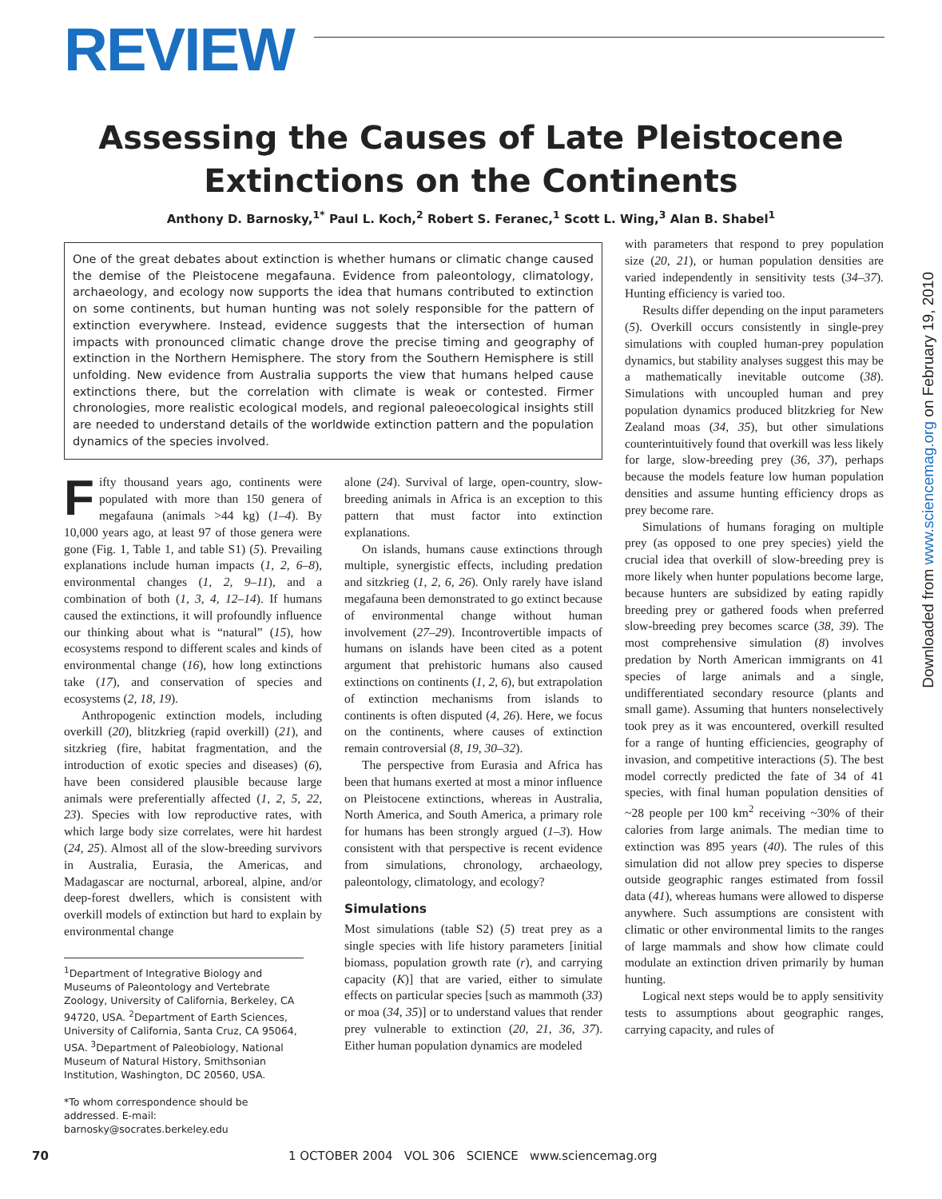REVIEW
Assessing the Causes of Late Pleistocene
Extinctions on the Continents
Anthony D. Barnosky,<sup>1*</sup> Paul L. Koch,<sup>2</sup> Robert S. Feranec,<sup>1</sup> Scott L. Wing,<sup>3</sup> Alan B. Shabel<sup>1</sup>
One of the great debates about extinction is whether humans or climatic change caused the demise of the Pleistocene megafauna. Evidence from paleontology, climatology, archaeology, and ecology now supports the idea that humans contributed to extinction on some continents, but human hunting was not solely responsible for the pattern of extinction everywhere. Instead, evidence suggests that the intersection of human impacts with pronounced climatic change drove the precise timing and geography of extinction in the Northern Hemisphere. The story from the Southern Hemisphere is still unfolding. New evidence from Australia supports the view that humans helped cause extinctions there, but the correlation with climate is weak or contested. Firmer chronologies, more realistic ecological models, and regional paleoecological insights still are needed to understand details of the worldwide extinction pattern and the population dynamics of the species involved.
Fifty thousand years ago, continents were populated with more than 150 genera of megafauna (animals >44 kg) (1–4). By 10,000 years ago, at least 97 of those genera were gone (Fig. 1, Table 1, and table S1) (5). Prevailing explanations include human impacts (1, 2, 6–8), environmental changes (1, 2, 9–11), and a combination of both (1, 3, 4, 12–14). If humans caused the extinctions, it will profoundly influence our thinking about what is “natural” (15), how ecosystems respond to different scales and kinds of environmental change (16), how long extinctions take (17), and conservation of species and ecosystems (2, 18, 19).
Anthropogenic extinction models, including overkill (20), blitzkrieg (rapid overkill) (21), and sitzkrieg (fire, habitat fragmentation, and the introduction of exotic species and diseases) (6), have been considered plausible because large animals were preferentially affected (1, 2, 5, 22, 23). Species with low reproductive rates, with which large body size correlates, were hit hardest (24, 25). Almost all of the slow-breeding survivors in Australia, Eurasia, the Americas, and Madagascar are nocturnal, arboreal, alpine, and/or deep-forest dwellers, which is consistent with overkill models of extinction but hard to explain by environmental change
<sup>1</sup> Department of Integrative Biology and Museums of Paleontology and Vertebrate Zoology, University of California, Berkeley, CA 94720, USA. <sup>2</sup>Department of Earth Sciences, University of California, Santa Cruz, CA 95064, USA. <sup>3</sup>Department of Paleobiology, National Museum of Natural History, Smithsonian Institution, Washington, DC 20560, USA.
*To whom correspondence should be addressed. E-mail: barnosky@socrates.berkeley.edu
alone (24). Survival of large, open-country, slow-breeding animals in Africa is an exception to this pattern that must factor into extinction explanations.
On islands, humans cause extinctions through multiple, synergistic effects, including predation and sitzkrieg (1, 2, 6, 26). Only rarely have island megafauna been demonstrated to go extinct because of environmental change without human involvement (27–29). Incontrovertible impacts of humans on islands have been cited as a potent argument that prehistoric humans also caused extinctions on continents (1, 2, 6), but extrapolation of extinction mechanisms from islands to continents is often disputed (4, 26). Here, we focus on the continents, where causes of extinction remain controversial (8, 19, 30–32).
The perspective from Eurasia and Africa has been that humans exerted at most a minor influence on Pleistocene extinctions, whereas in Australia, North America, and South America, a primary role for humans has been strongly argued (1–3). How consistent with that perspective is recent evidence from simulations, chronology, archaeology, paleontology, climatology, and ecology?
Simulations
Most simulations (table S2) (5) treat prey as a single species with life history parameters [initial biomass, population growth rate (r), and carrying capacity (K)] that are varied, either to simulate effects on particular species [such as mammoth (33) or moa (34, 35)] or to understand values that render prey vulnerable to extinction (20, 21, 36, 37). Either human population dynamics are modeled
with parameters that respond to prey population size (20, 21), or human population densities are varied independently in sensitivity tests (34–37). Hunting efficiency is varied too.
Results differ depending on the input parameters (5). Overkill occurs consistently in single-prey simulations with coupled human-prey population dynamics, but stability analyses suggest this may be a mathematically inevitable outcome (38). Simulations with uncoupled human and prey population dynamics produced blitzkrieg for New Zealand moas (34, 35), but other simulations counterintuitively found that overkill was less likely for large, slow-breeding prey (36, 37), perhaps because the models feature low human population densities and assume hunting efficiency drops as prey become rare.
Simulations of humans foraging on multiple prey (as opposed to one prey species) yield the crucial idea that overkill of slow-breeding prey is more likely when hunter populations become large, because hunters are subsidized by eating rapidly breeding prey or gathered foods when preferred slow-breeding prey becomes scarce (38, 39). The most comprehensive simulation (8) involves predation by North American immigrants on 41 species of large animals and a single, undifferentiated secondary resource (plants and small game). Assuming that hunters nonselectively took prey as it was encountered, overkill resulted for a range of hunting efficiencies, geography of invasion, and competitive interactions (5). The best model correctly predicted the fate of 34 of 41 species, with final human population densities of ~28 people per 100 km<sup>2</sup> receiving ~30% of their calories from large animals. The median time to extinction was 895 years (40). The rules of this simulation did not allow prey species to disperse outside geographic ranges estimated from fossil data (41), whereas humans were allowed to disperse anywhere. Such assumptions are consistent with climatic or other environmental limits to the ranges of large mammals and show how climate could modulate an extinction driven primarily by human hunting.
Logical next steps would be to apply sensitivity tests to assumptions about geographic ranges, carrying capacity, and rules of
70 1 OCTOBER 2004 VOL 306 SCIENCE www.sciencemag.org
Downloaded from www.sciencemag.org on February 19, 2010